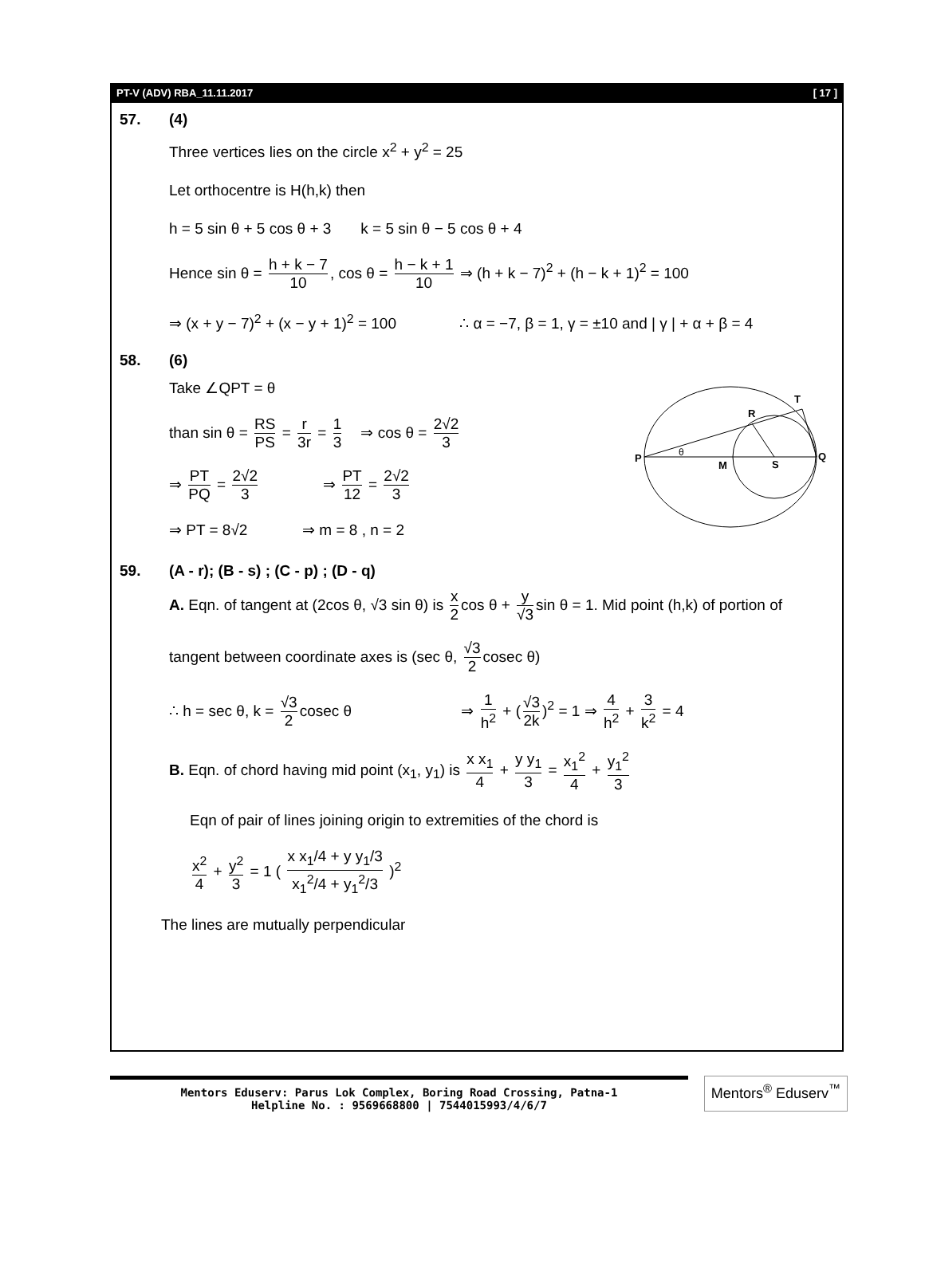PT-V (ADV) RBA_11.11.2017 [ 17 ]
57. (4)
Three vertices lies on the circle x<sup>2</sup> + y<sup>2</sup> = 25
Let orthocentre is H(h,k) then
h = 5 sin θ + 5 cos θ + 3 k = 5 sin θ − 5 cos θ + 4
Hence sin θ = h + k − 7 10, cos θ = h − k + 1 10 ⇒ (h + k − 7)<sup>2</sup> + (h − k + 1)<sup>2</sup> = 100
⇒ (x + y − 7)<sup>2</sup> + (x − y + 1)<sup>2</sup> = 100 ∴ α = −7, β = 1, γ = ±10 and | γ | + α + β = 4
58. (6)
Take ∠QPT = θ
than sin θ = RS PS = r 3r = 1 3 ⇒ cos θ = 2√2 3
⇒ PT PQ = 2√2 3 ⇒ PT 12 = 2√2 3
⇒ PT = 8√2 ⇒ m = 8 , n = 2
P
Q
M
S
R
T
θ
59. (A - r); (B - s) ; (C - p) ; (D - q)
A. Eqn. of tangent at (2cos θ, √3 sin θ) is x 2 cos θ + y √3 sin θ = 1. Mid point (h,k) of portion of
tangent between coordinate axes is (sec θ, √3 2 cosec θ)
∴ h = sec θ, k = √3 2 cosec θ ⇒ 1 h<sup>2</sup> + (√3 2k)<sup>2</sup> = 1 ⇒ 4 h<sup>2</sup> + 3 k<sup>2</sup> = 4
B. Eqn. of chord having mid point (x<sub>1</sub>, y<sub>1</sub>) is x x<sub>1</sub> 4 + y y<sub>1</sub> 3 = x<sub>1</sub><sup>2</sup> 4 + y<sub>1</sub><sup>2</sup> 3
Eqn of pair of lines joining origin to extremities of the chord is
x<sup>2</sup> 4 + y<sup>2</sup> 3 = 1 ( x x<sub>1</sub>/4 + y y<sub>1</sub>/3 x<sub>1</sub><sup>2</sup>/4 + y<sub>1</sub><sup>2</sup>/3 )<sup>2</sup>
The lines are mutually perpendicular
Mentors Eduserv: Parus Lok Complex, Boring Road Crossing, Patna-1
Helpline No. : 9569668800 | 7544015993/4/6/7
Mentors<sup>®</sup> Eduserv<sup>™</sup>